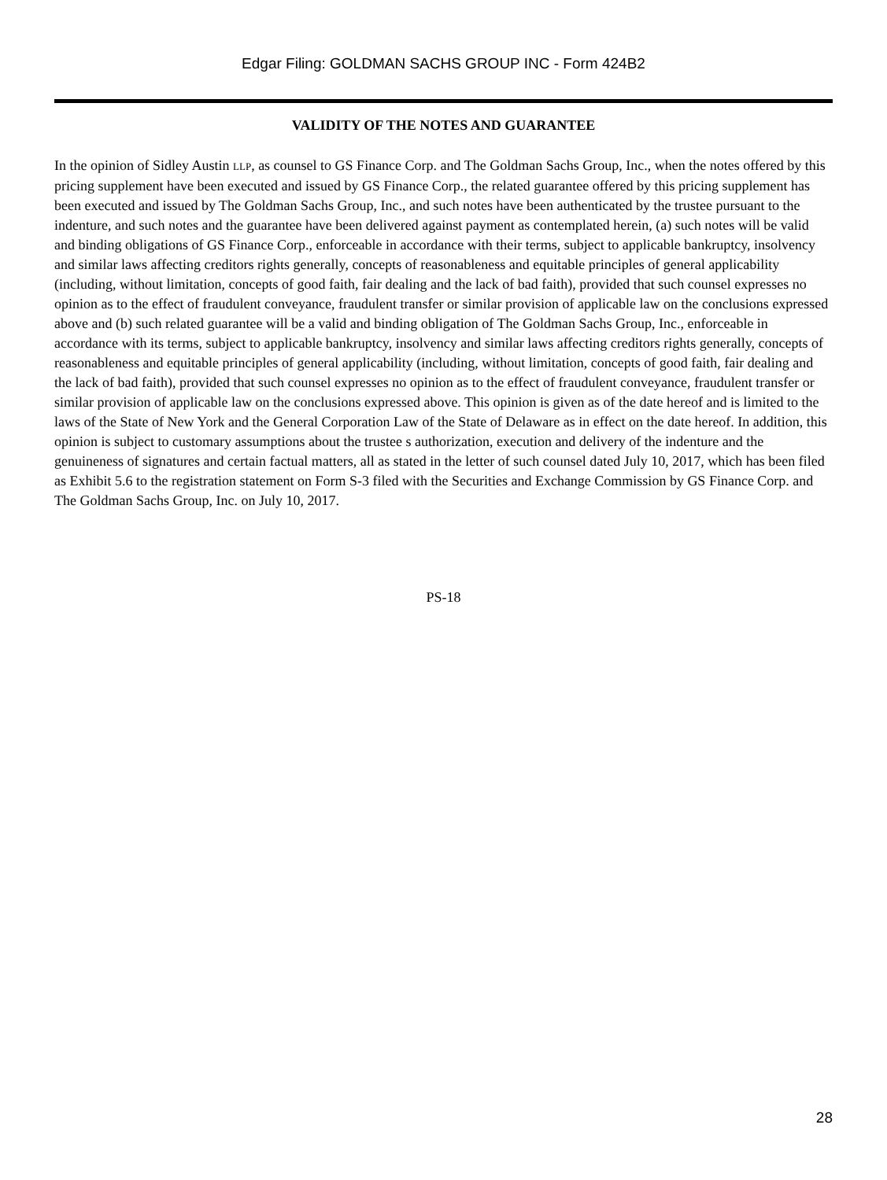Edgar Filing: GOLDMAN SACHS GROUP INC - Form 424B2
VALIDITY OF THE NOTES AND GUARANTEE
In the opinion of Sidley Austin LLP, as counsel to GS Finance Corp. and The Goldman Sachs Group, Inc., when the notes offered by this pricing supplement have been executed and issued by GS Finance Corp., the related guarantee offered by this pricing supplement has been executed and issued by The Goldman Sachs Group, Inc., and such notes have been authenticated by the trustee pursuant to the indenture, and such notes and the guarantee have been delivered against payment as contemplated herein, (a) such notes will be valid and binding obligations of GS Finance Corp., enforceable in accordance with their terms, subject to applicable bankruptcy, insolvency and similar laws affecting creditors rights generally, concepts of reasonableness and equitable principles of general applicability (including, without limitation, concepts of good faith, fair dealing and the lack of bad faith), provided that such counsel expresses no opinion as to the effect of fraudulent conveyance, fraudulent transfer or similar provision of applicable law on the conclusions expressed above and (b) such related guarantee will be a valid and binding obligation of The Goldman Sachs Group, Inc., enforceable in accordance with its terms, subject to applicable bankruptcy, insolvency and similar laws affecting creditors rights generally, concepts of reasonableness and equitable principles of general applicability (including, without limitation, concepts of good faith, fair dealing and the lack of bad faith), provided that such counsel expresses no opinion as to the effect of fraudulent conveyance, fraudulent transfer or similar provision of applicable law on the conclusions expressed above. This opinion is given as of the date hereof and is limited to the laws of the State of New York and the General Corporation Law of the State of Delaware as in effect on the date hereof. In addition, this opinion is subject to customary assumptions about the trustee s authorization, execution and delivery of the indenture and the genuineness of signatures and certain factual matters, all as stated in the letter of such counsel dated July 10, 2017, which has been filed as Exhibit 5.6 to the registration statement on Form S-3 filed with the Securities and Exchange Commission by GS Finance Corp. and The Goldman Sachs Group, Inc. on July 10, 2017.
PS-18
28